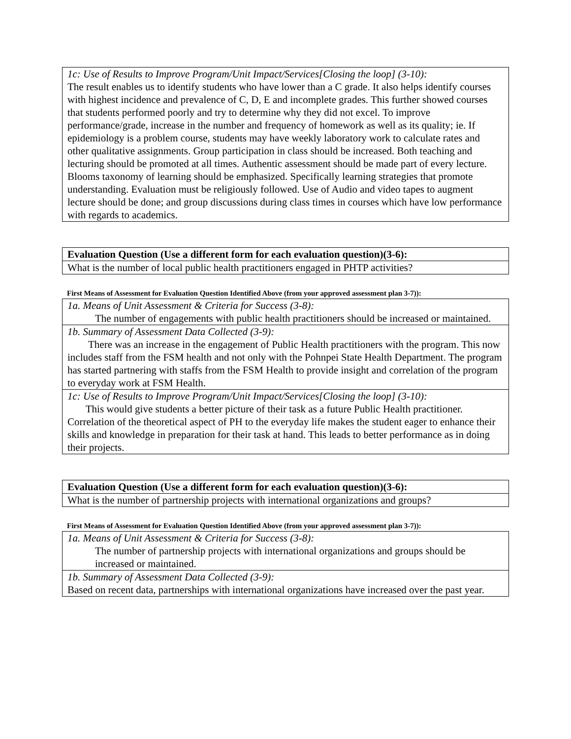| 1c: Use of Results to Improve Program/Unit Impact/Services[Closing the loop] (3-10): The result enables us to identify students who have lower than a C grade. It also helps identify courses with highest incidence and prevalence of C, D, E and incomplete grades. This further showed courses that students performed poorly and try to determine why they did not excel. To improve performance/grade, increase in the number and frequency of homework as well as its quality; ie. If epidemiology is a problem course, students may have weekly laboratory work to calculate rates and other qualitative assignments. Group participation in class should be increased. Both teaching and lecturing should be promoted at all times. Authentic assessment should be made part of every lecture. Blooms taxonomy of learning should be emphasized. Specifically learning strategies that promote understanding. Evaluation must be religiously followed. Use of Audio and video tapes to augment lecture should be done; and group discussions during class times in courses which have low performance with regards to academics. |
| Evaluation Question (Use a different form for each evaluation question)(3-6): |
| What is the number of local public health practitioners engaged in PHTP activities? |
First Means of Assessment for Evaluation Question Identified Above (from your approved assessment plan 3-7)):
| 1a. Means of Unit Assessment & Criteria for Success (3-8): The number of engagements with public health practitioners should be increased or maintained. |
| 1b. Summary of Assessment Data Collected (3-9): There was an increase in the engagement of Public Health practitioners with the program. This now includes staff from the FSM health and not only with the Pohnpei State Health Department. The program has started partnering with staffs from the FSM Health to provide insight and correlation of the program to everyday work at FSM Health. |
| 1c: Use of Results to Improve Program/Unit Impact/Services[Closing the loop] (3-10): This would give students a better picture of their task as a future Public Health practitioner. Correlation of the theoretical aspect of PH to the everyday life makes the student eager to enhance their skills and knowledge in preparation for their task at hand. This leads to better performance as in doing their projects. |
| Evaluation Question (Use a different form for each evaluation question)(3-6): |
| What is the number of partnership projects with international organizations and groups? |
First Means of Assessment for Evaluation Question Identified Above (from your approved assessment plan 3-7)):
| 1a. Means of Unit Assessment & Criteria for Success (3-8): The number of partnership projects with international organizations and groups should be increased or maintained. |
| 1b. Summary of Assessment Data Collected (3-9): Based on recent data, partnerships with international organizations have increased over the past year. |